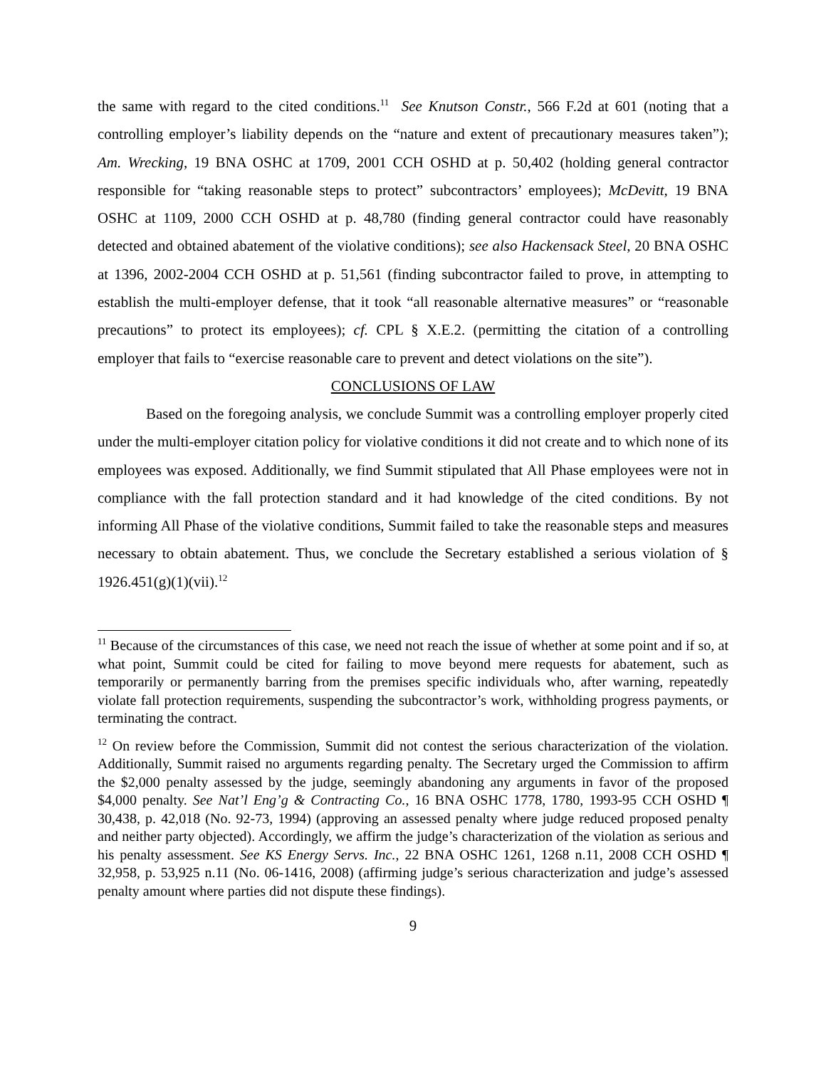the same with regard to the cited conditions.<sup>11</sup> See Knutson Constr., 566 F.2d at 601 (noting that a controlling employer’s liability depends on the “nature and extent of precautionary measures taken”); Am. Wrecking, 19 BNA OSHC at 1709, 2001 CCH OSHD at p. 50,402 (holding general contractor responsible for “taking reasonable steps to protect” subcontractors’ employees); McDevitt, 19 BNA OSHC at 1109, 2000 CCH OSHD at p. 48,780 (finding general contractor could have reasonably detected and obtained abatement of the violative conditions); see also Hackensack Steel, 20 BNA OSHC at 1396, 2002-2004 CCH OSHD at p. 51,561 (finding subcontractor failed to prove, in attempting to establish the multi-employer defense, that it took “all reasonable alternative measures” or “reasonable precautions” to protect its employees); cf. CPL § X.E.2. (permitting the citation of a controlling employer that fails to “exercise reasonable care to prevent and detect violations on the site”).
CONCLUSIONS OF LAW
Based on the foregoing analysis, we conclude Summit was a controlling employer properly cited under the multi-employer citation policy for violative conditions it did not create and to which none of its employees was exposed. Additionally, we find Summit stipulated that All Phase employees were not in compliance with the fall protection standard and it had knowledge of the cited conditions. By not informing All Phase of the violative conditions, Summit failed to take the reasonable steps and measures necessary to obtain abatement. Thus, we conclude the Secretary established a serious violation of § 1926.451(g)(1)(vii).<sup>12</sup>
<sup>11</sup> Because of the circumstances of this case, we need not reach the issue of whether at some point and if so, at what point, Summit could be cited for failing to move beyond mere requests for abatement, such as temporarily or permanently barring from the premises specific individuals who, after warning, repeatedly violate fall protection requirements, suspending the subcontractor’s work, withholding progress payments, or terminating the contract.
<sup>12</sup> On review before the Commission, Summit did not contest the serious characterization of the violation. Additionally, Summit raised no arguments regarding penalty. The Secretary urged the Commission to affirm the $2,000 penalty assessed by the judge, seemingly abandoning any arguments in favor of the proposed $4,000 penalty. See Nat’l Eng’g & Contracting Co., 16 BNA OSHC 1778, 1780, 1993-95 CCH OSHD ¶ 30,438, p. 42,018 (No. 92-73, 1994) (approving an assessed penalty where judge reduced proposed penalty and neither party objected). Accordingly, we affirm the judge’s characterization of the violation as serious and his penalty assessment. See KS Energy Servs. Inc., 22 BNA OSHC 1261, 1268 n.11, 2008 CCH OSHD ¶ 32,958, p. 53,925 n.11 (No. 06-1416, 2008) (affirming judge’s serious characterization and judge’s assessed penalty amount where parties did not dispute these findings).
9